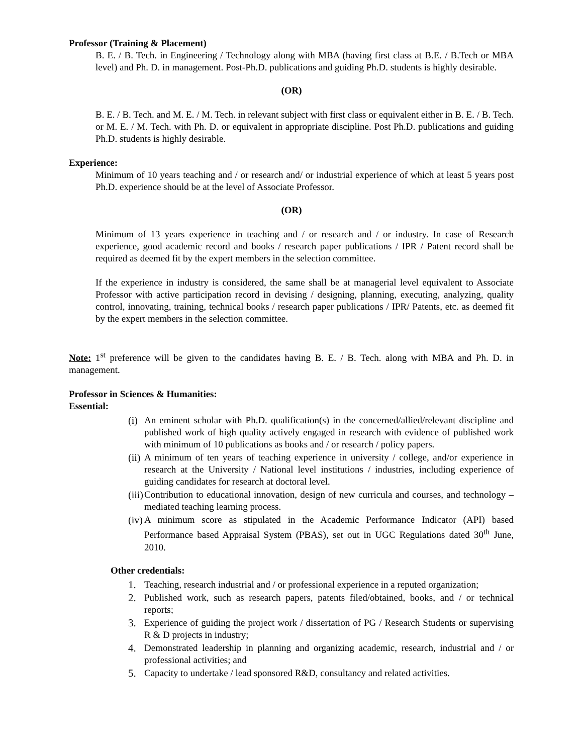Professor (Training & Placement)
B. E. / B. Tech. in Engineering / Technology along with MBA (having first class at B.E. / B.Tech or MBA level) and Ph. D. in management. Post-Ph.D. publications and guiding Ph.D. students is highly desirable.
(OR)
B. E. / B. Tech. and M. E. / M. Tech. in relevant subject with first class or equivalent either in B. E. / B. Tech. or M. E. / M. Tech. with Ph. D. or equivalent in appropriate discipline. Post Ph.D. publications and guiding Ph.D. students is highly desirable.
Experience:
Minimum of 10 years teaching and / or research and/ or industrial experience of which at least 5 years post Ph.D. experience should be at the level of Associate Professor.
(OR)
Minimum of 13 years experience in teaching and / or research and / or industry. In case of Research experience, good academic record and books / research paper publications / IPR / Patent record shall be required as deemed fit by the expert members in the selection committee.
If the experience in industry is considered, the same shall be at managerial level equivalent to Associate Professor with active participation record in devising / designing, planning, executing, analyzing, quality control, innovating, training, technical books / research paper publications / IPR/ Patents, etc. as deemed fit by the expert members in the selection committee.
Note: 1<sup>st</sup> preference will be given to the candidates having B. E. / B. Tech. along with MBA and Ph. D. in management.
Professor in Sciences & Humanities:
Essential:
(i)
An eminent scholar with Ph.D. qualification(s) in the concerned/allied/relevant discipline and published work of high quality actively engaged in research with evidence of published work with minimum of 10 publications as books and / or research / policy papers.
(ii)
A minimum of ten years of teaching experience in university / college, and/or experience in research at the University / National level institutions / industries, including experience of guiding candidates for research at doctoral level.
(iii)
Contribution to educational innovation, design of new curricula and courses, and technology – mediated teaching learning process.
(iv)
A minimum score as stipulated in the Academic Performance Indicator (API) based Performance based Appraisal System (PBAS), set out in UGC Regulations dated 30<sup>th</sup> June, 2010.
Other credentials:
1. Teaching, research industrial and / or professional experience in a reputed organization;
2. Published work, such as research papers, patents filed/obtained, books, and / or technical reports;
3. Experience of guiding the project work / dissertation of PG / Research Students or supervising R & D projects in industry;
4. Demonstrated leadership in planning and organizing academic, research, industrial and / or professional activities; and
5. Capacity to undertake / lead sponsored R&D, consultancy and related activities.